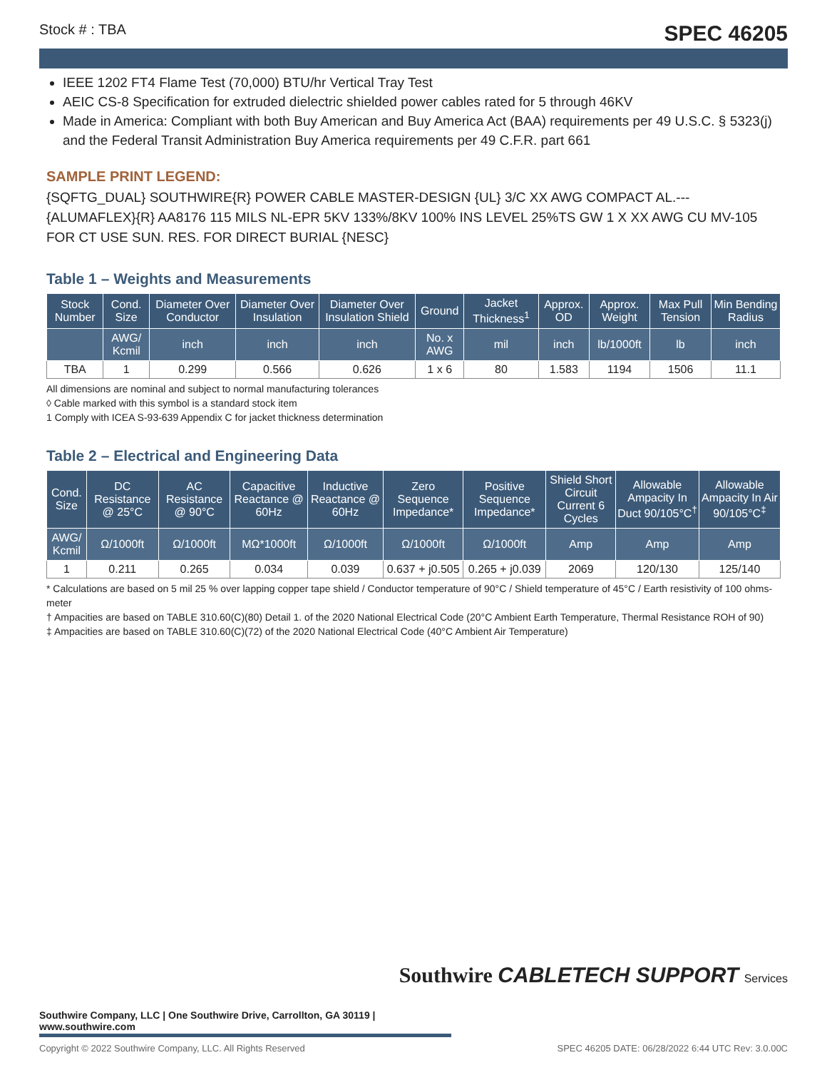Stock # : TBA SPEC 46205
IEEE 1202 FT4 Flame Test (70,000) BTU/hr Vertical Tray Test
AEIC CS-8 Specification for extruded dielectric shielded power cables rated for 5 through 46KV
Made in America: Compliant with both Buy American and Buy America Act (BAA) requirements per 49 U.S.C. § 5323(j) and the Federal Transit Administration Buy America requirements per 49 C.F.R. part 661
SAMPLE PRINT LEGEND:
{SQFTG_DUAL} SOUTHWIRE{R} POWER CABLE MASTER-DESIGN {UL} 3/C XX AWG COMPACT AL.--- {ALUMAFLEX}{R} AA8176 115 MILS NL-EPR 5KV 133%/8KV 100% INS LEVEL 25%TS GW 1 X XX AWG CU MV-105 FOR CT USE SUN. RES. FOR DIRECT BURIAL {NESC}
Table 1 – Weights and Measurements
| Stock Number | Cond. Size | Diameter Over Conductor | Diameter Over Insulation | Diameter Over Insulation Shield | Ground | Jacket Thickness<sup>1</sup> | Approx. OD | Approx. Weight | Max Pull Tension | Min Bending Radius |
| --- | --- | --- | --- | --- | --- | --- | --- | --- | --- | --- |
| | AWG/ Kcmil | inch | inch | inch | No. x AWG | mil | inch | lb/1000ft | lb | inch |
| TBA | 1 | 0.299 | 0.566 | 0.626 | 1 x 6 | 80 | 1.583 | 1194 | 1506 | 11.1 |
All dimensions are nominal and subject to normal manufacturing tolerances
◊ Cable marked with this symbol is a standard stock item
1 Comply with ICEA S-93-639 Appendix C for jacket thickness determination
Table 2 – Electrical and Engineering Data
| Cond. Size | DC Resistance @ 25°C | AC Resistance @ 90°C | Capacitive Reactance @ 60Hz | Inductive Reactance @ 60Hz | Zero Sequence Impedance* | Positive Sequence Impedance* | Shield Short Circuit Current 6 Cycles | Allowable Ampacity In Duct 90/105°C<sup>†</sup> | Allowable Ampacity In Air 90/105°C<sup>‡</sup> |
| --- | --- | --- | --- | --- | --- | --- | --- | --- | --- |
| AWG/ Kcmil | Ω/1000ft | Ω/1000ft | MΩ*1000ft | Ω/1000ft | Ω/1000ft | Ω/1000ft | Amp | Amp | Amp |
| 1 | 0.211 | 0.265 | 0.034 | 0.039 | 0.637 + j0.505 | 0.265 + j0.039 | 2069 | 120/130 | 125/140 |
* Calculations are based on 5 mil 25 % over lapping copper tape shield / Conductor temperature of 90°C / Shield temperature of 45°C / Earth resistivity of 100 ohms-meter
† Ampacities are based on TABLE 310.60(C)(80) Detail 1. of the 2020 National Electrical Code (20°C Ambient Earth Temperature, Thermal Resistance ROH of 90)
‡ Ampacities are based on TABLE 310.60(C)(72) of the 2020 National Electrical Code (40°C Ambient Air Temperature)
Southwire CABLETECH SUPPORT Services
Southwire Company, LLC | One Southwire Drive, Carrollton, GA 30119 | www.southwire.com
Copyright © 2022 Southwire Company, LLC. All Rights Reserved SPEC 46205 DATE: 06/28/2022 6:44 UTC Rev: 3.0.00C